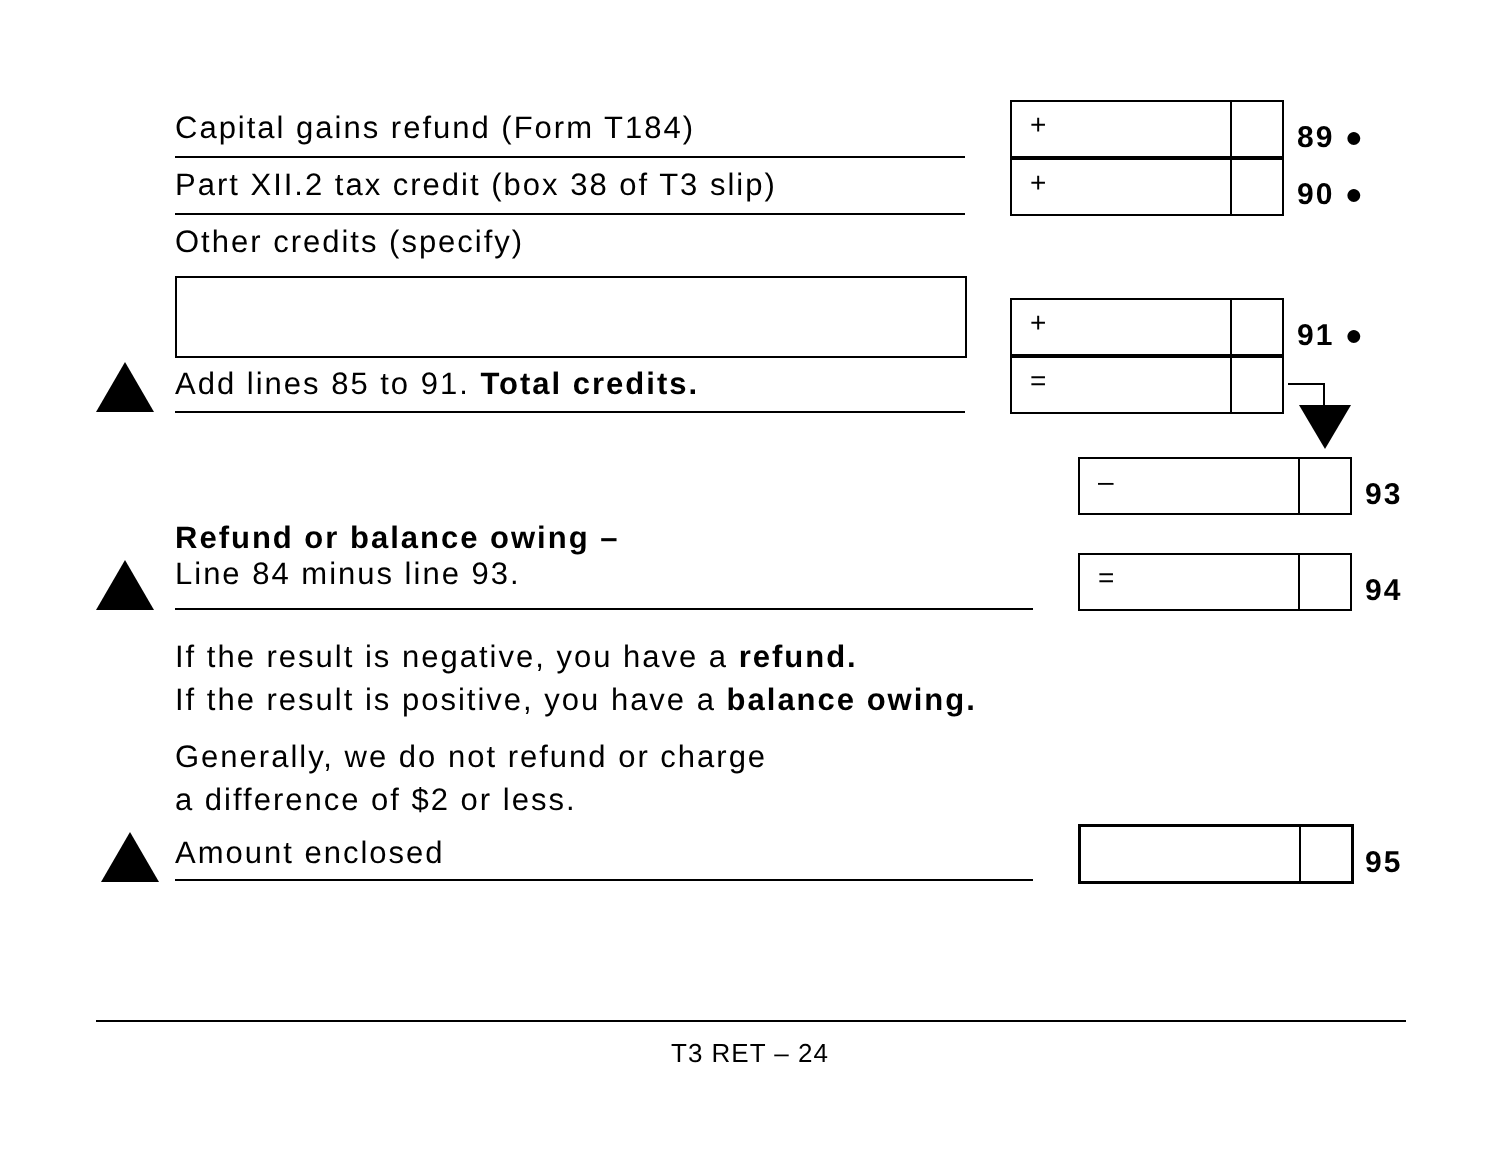Capital gains refund (Form T184)
+
89 ●
Part XII.2 tax credit (box 38 of T3 slip)
+
90 ●
Other credits (specify)
+
91 ●
Add lines 85 to 91. Total credits.
=
–
93
Refund or balance owing –
Line 84 minus line 93.
=
94
If the result is negative, you have a refund.
If the result is positive, you have a balance owing.
Generally, we do not refund or charge
a difference of $2 or less.
Amount enclosed 95
T3 RET – 24